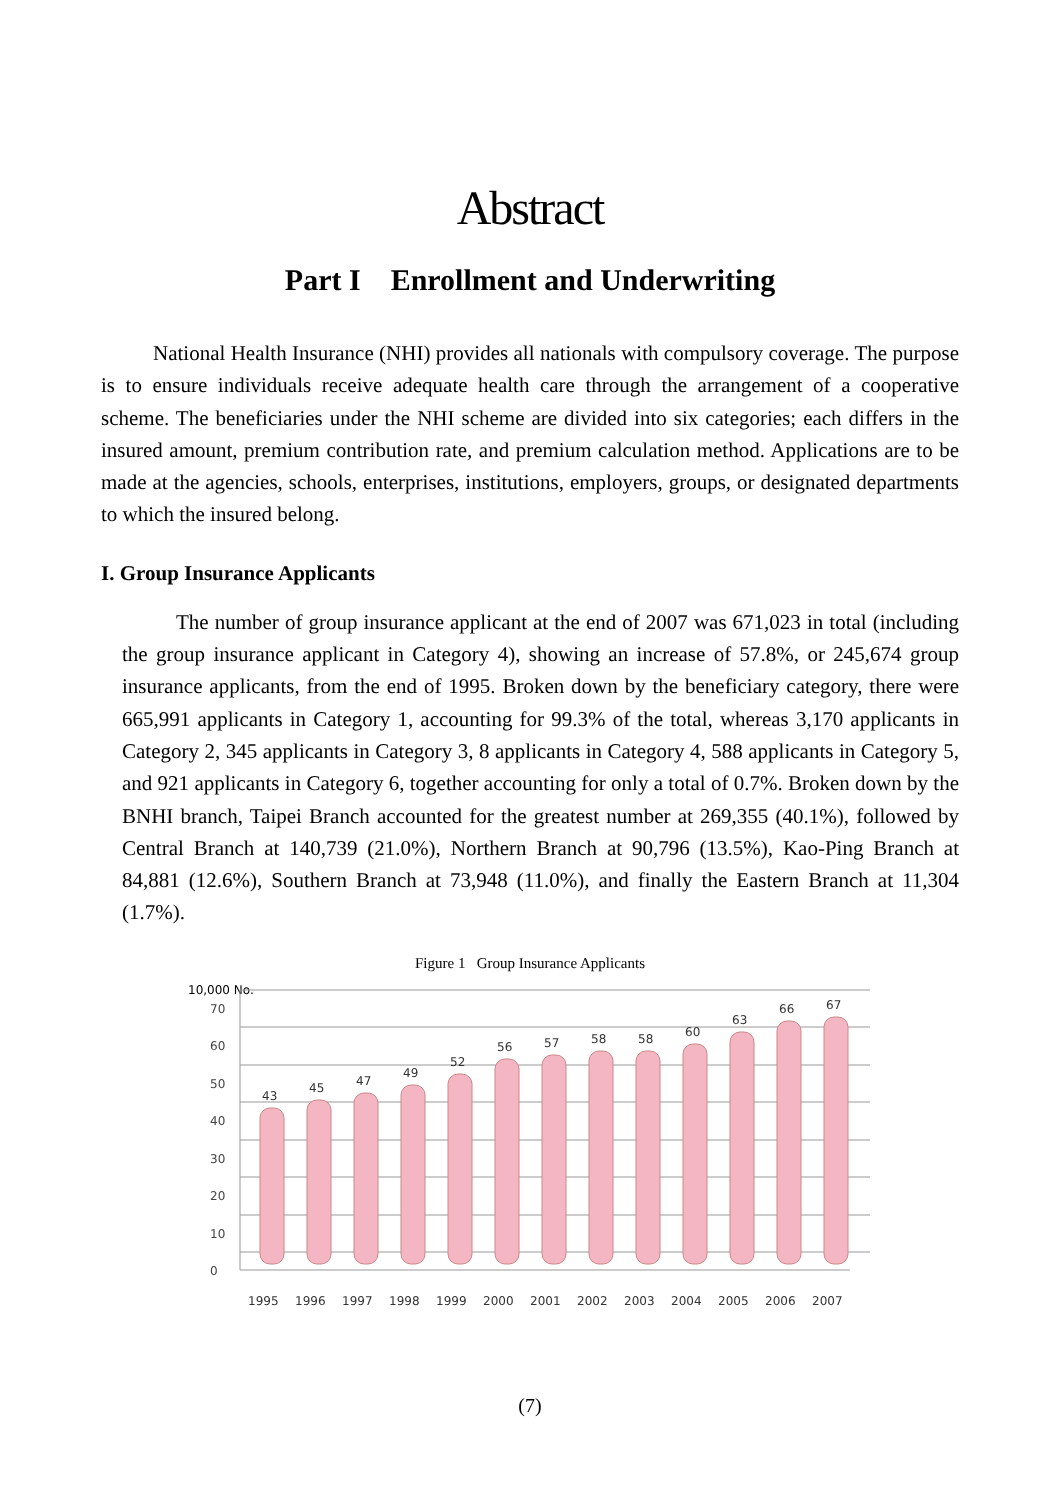Abstract
Part I Enrollment and Underwriting
National Health Insurance (NHI) provides all nationals with compulsory coverage. The purpose is to ensure individuals receive adequate health care through the arrangement of a cooperative scheme. The beneficiaries under the NHI scheme are divided into six categories; each differs in the insured amount, premium contribution rate, and premium calculation method. Applications are to be made at the agencies, schools, enterprises, institutions, employers, groups, or designated departments to which the insured belong.
I. Group Insurance Applicants
The number of group insurance applicant at the end of 2007 was 671,023 in total (including the group insurance applicant in Category 4), showing an increase of 57.8%, or 245,674 group insurance applicants, from the end of 1995. Broken down by the beneficiary category, there were 665,991 applicants in Category 1, accounting for 99.3% of the total, whereas 3,170 applicants in Category 2, 345 applicants in Category 3, 8 applicants in Category 4, 588 applicants in Category 5, and 921 applicants in Category 6, together accounting for only a total of 0.7%. Broken down by the BNHI branch, Taipei Branch accounted for the greatest number at 269,355 (40.1%), followed by Central Branch at 140,739 (21.0%), Northern Branch at 90,796 (13.5%), Kao-Ping Branch at 84,881 (12.6%), Southern Branch at 73,948 (11.0%), and finally the Eastern Branch at 11,304 (1.7%).
Figure 1 Group Insurance Applicants
10,000 No.
0
10
20
30
40
50
60
70
43
45
47
49
52
56
57
58
58
60
63
66
67
1995
1996
1997
1998
1999
2000
2001
2002
2003
2004
2005
2006
2007
(7)